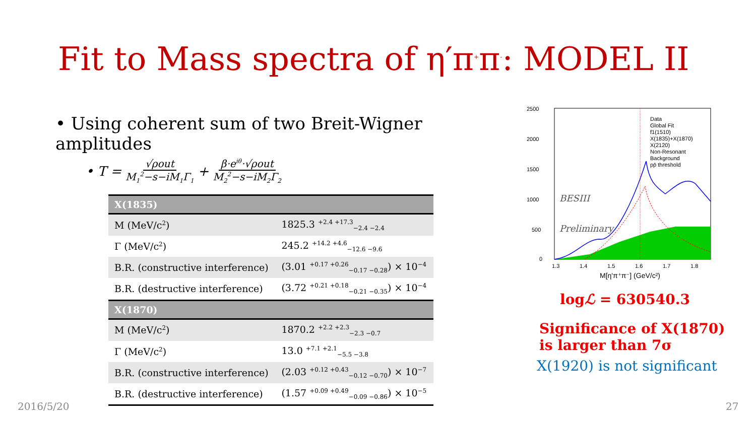Fit to Mass spectra of η′π<sup>+</sup>π<sup>-</sup>: MODEL II
• Using coherent sum of two Breit-Wigner amplitudes
• T = √ρout M<sub>1</sub><sup>2</sup>−s−iM<sub>1</sub>Γ<sub>1</sub> + β·e<sup>iθ</sup>·√ρout M<sub>2</sub><sup>2</sup>−s−iM<sub>2</sub>Γ<sub>2</sub>
| X(1835) | |
| --- | --- |
| M (MeV/c<sup>2</sup>) | 1825.3 <sup>+2.4 +17.3</sup><sub>−2.4 −2.4</sub> |
| Γ (MeV/c<sup>2</sup>) | 245.2 <sup>+14.2 +4.6</sup><sub>−12.6 −9.6</sub> |
| B.R. (constructive interference) | (3.01 <sup>+0.17 +0.26</sup><sub>−0.17 −0.28</sub>) × 10<sup>−4</sup> |
| B.R. (destructive interference) | (3.72 <sup>+0.21 +0.18</sup><sub>−0.21 −0.35</sub>) × 10<sup>−4</sup> |
| X(1870) | |
| M (MeV/c<sup>2</sup>) | 1870.2 <sup>+2.2 +2.3</sup><sub>−2.3 −0.7</sub> |
| Γ (MeV/c<sup>2</sup>) | 13.0 <sup>+7.1 +2.1</sup><sub>−5.5 −3.8</sub> |
| B.R. (constructive interference) | (2.03 <sup>+0.12 +0.43</sup><sub>−0.12 −0.70</sub>) × 10<sup>−7</sup> |
| B.R. (destructive interference) | (1.57 <sup>+0.09 +0.49</sup><sub>−0.09 −0.86</sub>) × 10<sup>−5</sup> |
2500
2000
1500
1000
500
0
1.3
1.4
1.5
1.6
1.7
1.8
M[η'π⁺π⁻] (GeV/c²)
BESIII
Preliminary
Data
Global Fit
f1(1510)
X(1835)+X(1870)
X(2120)
Non-Resonant
Background
pp̄ threshold
logℒ = 630540.3
Significance of X(1870)
is larger than 7σ
X(1920) is not significant
2016/5/20 27